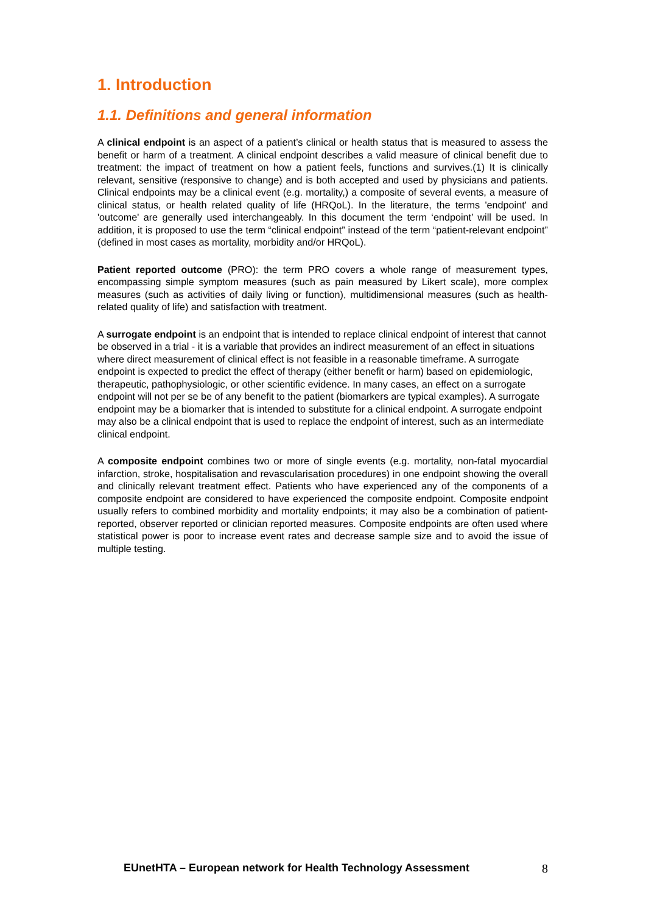1. Introduction
1.1. Definitions and general information
A clinical endpoint is an aspect of a patient’s clinical or health status that is measured to assess the benefit or harm of a treatment. A clinical endpoint describes a valid measure of clinical benefit due to treatment: the impact of treatment on how a patient feels, functions and survives.(1) It is clinically relevant, sensitive (responsive to change) and is both accepted and used by physicians and patients. Clinical endpoints may be a clinical event (e.g. mortality,) a composite of several events, a measure of clinical status, or health related quality of life (HRQoL). In the literature, the terms 'endpoint' and 'outcome' are generally used interchangeably. In this document the term ‘endpoint’ will be used. In addition, it is proposed to use the term “clinical endpoint” instead of the term “patient-relevant endpoint” (defined in most cases as mortality, morbidity and/or HRQoL).
Patient reported outcome (PRO): the term PRO covers a whole range of measurement types, encompassing simple symptom measures (such as pain measured by Likert scale), more complex measures (such as activities of daily living or function), multidimensional measures (such as health-related quality of life) and satisfaction with treatment.
A surrogate endpoint is an endpoint that is intended to replace clinical endpoint of interest that cannot be observed in a trial - it is a variable that provides an indirect measurement of an effect in situations where direct measurement of clinical effect is not feasible in a reasonable timeframe. A surrogate endpoint is expected to predict the effect of therapy (either benefit or harm) based on epidemiologic, therapeutic, pathophysiologic, or other scientific evidence. In many cases, an effect on a surrogate endpoint will not per se be of any benefit to the patient (biomarkers are typical examples). A surrogate endpoint may be a biomarker that is intended to substitute for a clinical endpoint. A surrogate endpoint may also be a clinical endpoint that is used to replace the endpoint of interest, such as an intermediate clinical endpoint.
A composite endpoint combines two or more of single events (e.g. mortality, non-fatal myocardial infarction, stroke, hospitalisation and revascularisation procedures) in one endpoint showing the overall and clinically relevant treatment effect. Patients who have experienced any of the components of a composite endpoint are considered to have experienced the composite endpoint. Composite endpoint usually refers to combined morbidity and mortality endpoints; it may also be a combination of patient-reported, observer reported or clinician reported measures. Composite endpoints are often used where statistical power is poor to increase event rates and decrease sample size and to avoid the issue of multiple testing.
EUnetHTA – European network for Health Technology Assessment 8